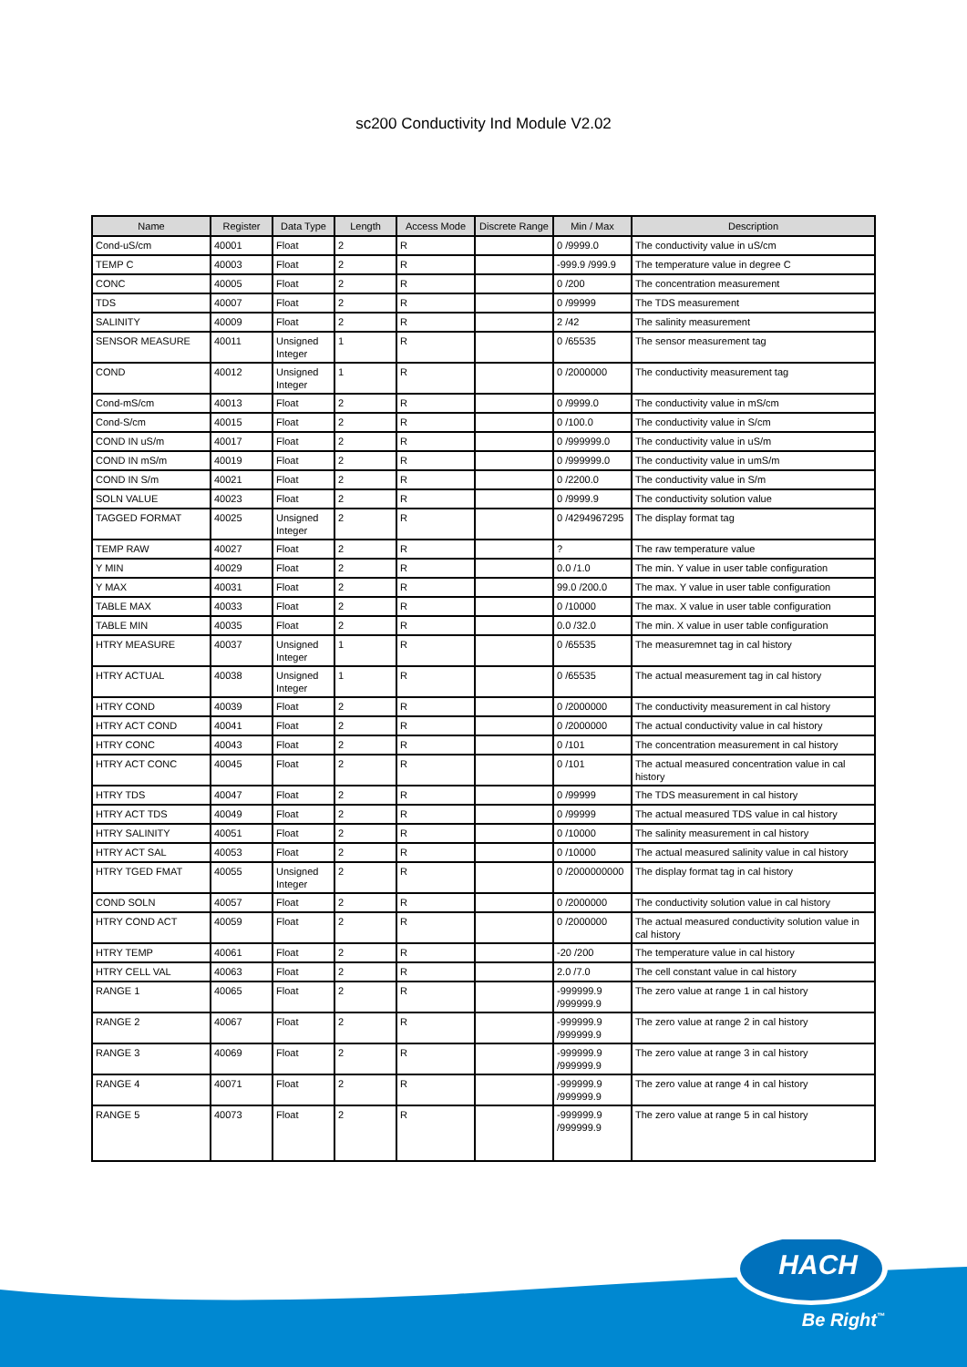sc200 Conductivity Ind Module V2.02
| Name | Register | Data Type | Length | Access Mode | Discrete Range | Min / Max | Description |
| --- | --- | --- | --- | --- | --- | --- | --- |
| Cond-uS/cm | 40001 | Float | 2 | R | | 0 /9999.0 | The conductivity value in uS/cm |
| TEMP C | 40003 | Float | 2 | R | | -999.9 /999.9 | The temperature value in degree C |
| CONC | 40005 | Float | 2 | R | | 0 /200 | The concentration measurement |
| TDS | 40007 | Float | 2 | R | | 0 /99999 | The TDS measurement |
| SALINITY | 40009 | Float | 2 | R | | 2 /42 | The salinity measurement |
| SENSOR MEASURE | 40011 | Unsigned Integer | 1 | R | | 0 /65535 | The sensor measurement tag |
| COND | 40012 | Unsigned Integer | 1 | R | | 0 /2000000 | The conductivity measurement tag |
| Cond-mS/cm | 40013 | Float | 2 | R | | 0 /9999.0 | The conductivity value in mS/cm |
| Cond-S/cm | 40015 | Float | 2 | R | | 0 /100.0 | The conductivity value in S/cm |
| COND IN uS/m | 40017 | Float | 2 | R | | 0 /999999.0 | The conductivity value in uS/m |
| COND IN mS/m | 40019 | Float | 2 | R | | 0 /999999.0 | The conductivity value in umS/m |
| COND IN S/m | 40021 | Float | 2 | R | | 0 /2200.0 | The conductivity value in S/m |
| SOLN VALUE | 40023 | Float | 2 | R | | 0 /9999.9 | The conductivity solution value |
| TAGGED FORMAT | 40025 | Unsigned Integer | 2 | R | | 0 /4294967295 | The display format tag |
| TEMP RAW | 40027 | Float | 2 | R | | ? | The raw temperature value |
| Y MIN | 40029 | Float | 2 | R | | 0.0 /1.0 | The min. Y value in user table configuration |
| Y MAX | 40031 | Float | 2 | R | | 99.0 /200.0 | The max. Y value in user table configuration |
| TABLE MAX | 40033 | Float | 2 | R | | 0 /10000 | The max. X value in user table configuration |
| TABLE MIN | 40035 | Float | 2 | R | | 0.0 /32.0 | The min. X value in user table configuration |
| HTRY MEASURE | 40037 | Unsigned Integer | 1 | R | | 0 /65535 | The measuremnet tag in cal history |
| HTRY ACTUAL | 40038 | Unsigned Integer | 1 | R | | 0 /65535 | The actual measurement tag in cal history |
| HTRY COND | 40039 | Float | 2 | R | | 0 /2000000 | The conductivity measurement in cal history |
| HTRY ACT COND | 40041 | Float | 2 | R | | 0 /2000000 | The actual conductivity value in cal history |
| HTRY CONC | 40043 | Float | 2 | R | | 0 /101 | The concentration measurement in cal history |
| HTRY ACT CONC | 40045 | Float | 2 | R | | 0 /101 | The actual measured concentration value in cal history |
| HTRY TDS | 40047 | Float | 2 | R | | 0 /99999 | The TDS measurement in cal history |
| HTRY ACT TDS | 40049 | Float | 2 | R | | 0 /99999 | The actual measured TDS value in cal history |
| HTRY SALINITY | 40051 | Float | 2 | R | | 0 /10000 | The salinity measurement in cal history |
| HTRY ACT SAL | 40053 | Float | 2 | R | | 0 /10000 | The actual measured salinity value in cal history |
| HTRY TGED FMAT | 40055 | Unsigned Integer | 2 | R | | 0 /2000000000 | The display format tag in cal history |
| COND SOLN | 40057 | Float | 2 | R | | 0 /2000000 | The conductivity solution value in cal history |
| HTRY COND ACT | 40059 | Float | 2 | R | | 0 /2000000 | The actual measured conductivity solution value in cal history |
| HTRY TEMP | 40061 | Float | 2 | R | | -20 /200 | The temperature value in cal history |
| HTRY CELL VAL | 40063 | Float | 2 | R | | 2.0 /7.0 | The cell constant value in cal history |
| RANGE 1 | 40065 | Float | 2 | R | | -999999.9 /999999.9 | The zero value at range 1 in cal history |
| RANGE 2 | 40067 | Float | 2 | R | | -999999.9 /999999.9 | The zero value at range 2 in cal history |
| RANGE 3 | 40069 | Float | 2 | R | | -999999.9 /999999.9 | The zero value at range 3 in cal history |
| RANGE 4 | 40071 | Float | 2 | R | | -999999.9 /999999.9 | The zero value at range 4 in cal history |
| RANGE 5 | 40073 | Float | 2 | R | | -999999.9 /999999.9 | The zero value at range 5 in cal history |
HACH
Be Right<sup>™</sup>